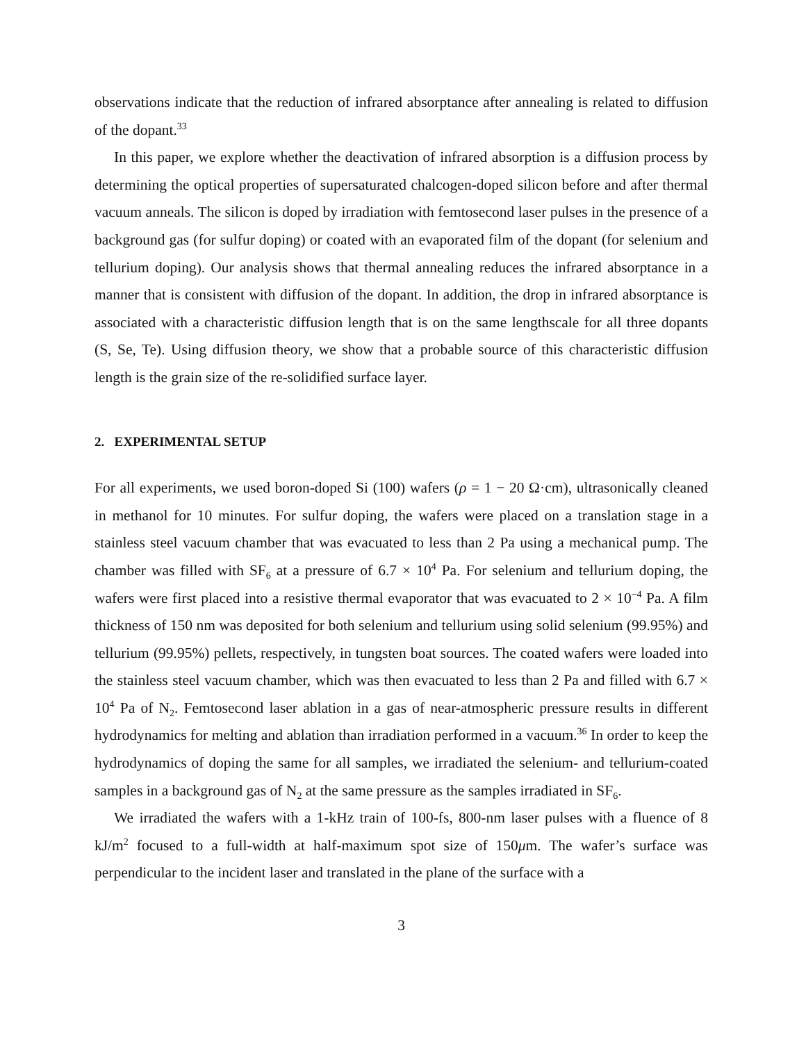observations indicate that the reduction of infrared absorptance after annealing is related to diffusion of the dopant.<sup>33</sup>
In this paper, we explore whether the deactivation of infrared absorption is a diffusion process by determining the optical properties of supersaturated chalcogen-doped silicon before and after thermal vacuum anneals. The silicon is doped by irradiation with femtosecond laser pulses in the presence of a background gas (for sulfur doping) or coated with an evaporated film of the dopant (for selenium and tellurium doping). Our analysis shows that thermal annealing reduces the infrared absorptance in a manner that is consistent with diffusion of the dopant. In addition, the drop in infrared absorptance is associated with a characteristic diffusion length that is on the same lengthscale for all three dopants (S, Se, Te). Using diffusion theory, we show that a probable source of this characteristic diffusion length is the grain size of the re-solidified surface layer.
2. EXPERIMENTAL SETUP
For all experiments, we used boron-doped Si (100) wafers (ρ = 1 − 20 Ω·cm), ultrasonically cleaned in methanol for 10 minutes. For sulfur doping, the wafers were placed on a translation stage in a stainless steel vacuum chamber that was evacuated to less than 2 Pa using a mechanical pump. The chamber was filled with SF<sub>6</sub> at a pressure of 6.7 × 10<sup>4</sup> Pa. For selenium and tellurium doping, the wafers were first placed into a resistive thermal evaporator that was evacuated to 2 × 10<sup>−4</sup> Pa. A film thickness of 150 nm was deposited for both selenium and tellurium using solid selenium (99.95%) and tellurium (99.95%) pellets, respectively, in tungsten boat sources. The coated wafers were loaded into the stainless steel vacuum chamber, which was then evacuated to less than 2 Pa and filled with 6.7 × 10<sup>4</sup> Pa of N<sub>2</sub>. Femtosecond laser ablation in a gas of near-atmospheric pressure results in different hydrodynamics for melting and ablation than irradiation performed in a vacuum.<sup>36</sup> In order to keep the hydrodynamics of doping the same for all samples, we irradiated the selenium- and tellurium-coated samples in a background gas of N<sub>2</sub> at the same pressure as the samples irradiated in SF<sub>6</sub>.
We irradiated the wafers with a 1-kHz train of 100-fs, 800-nm laser pulses with a fluence of 8 kJ/m<sup>2</sup> focused to a full-width at half-maximum spot size of 150μm. The wafer’s surface was perpendicular to the incident laser and translated in the plane of the surface with a
3